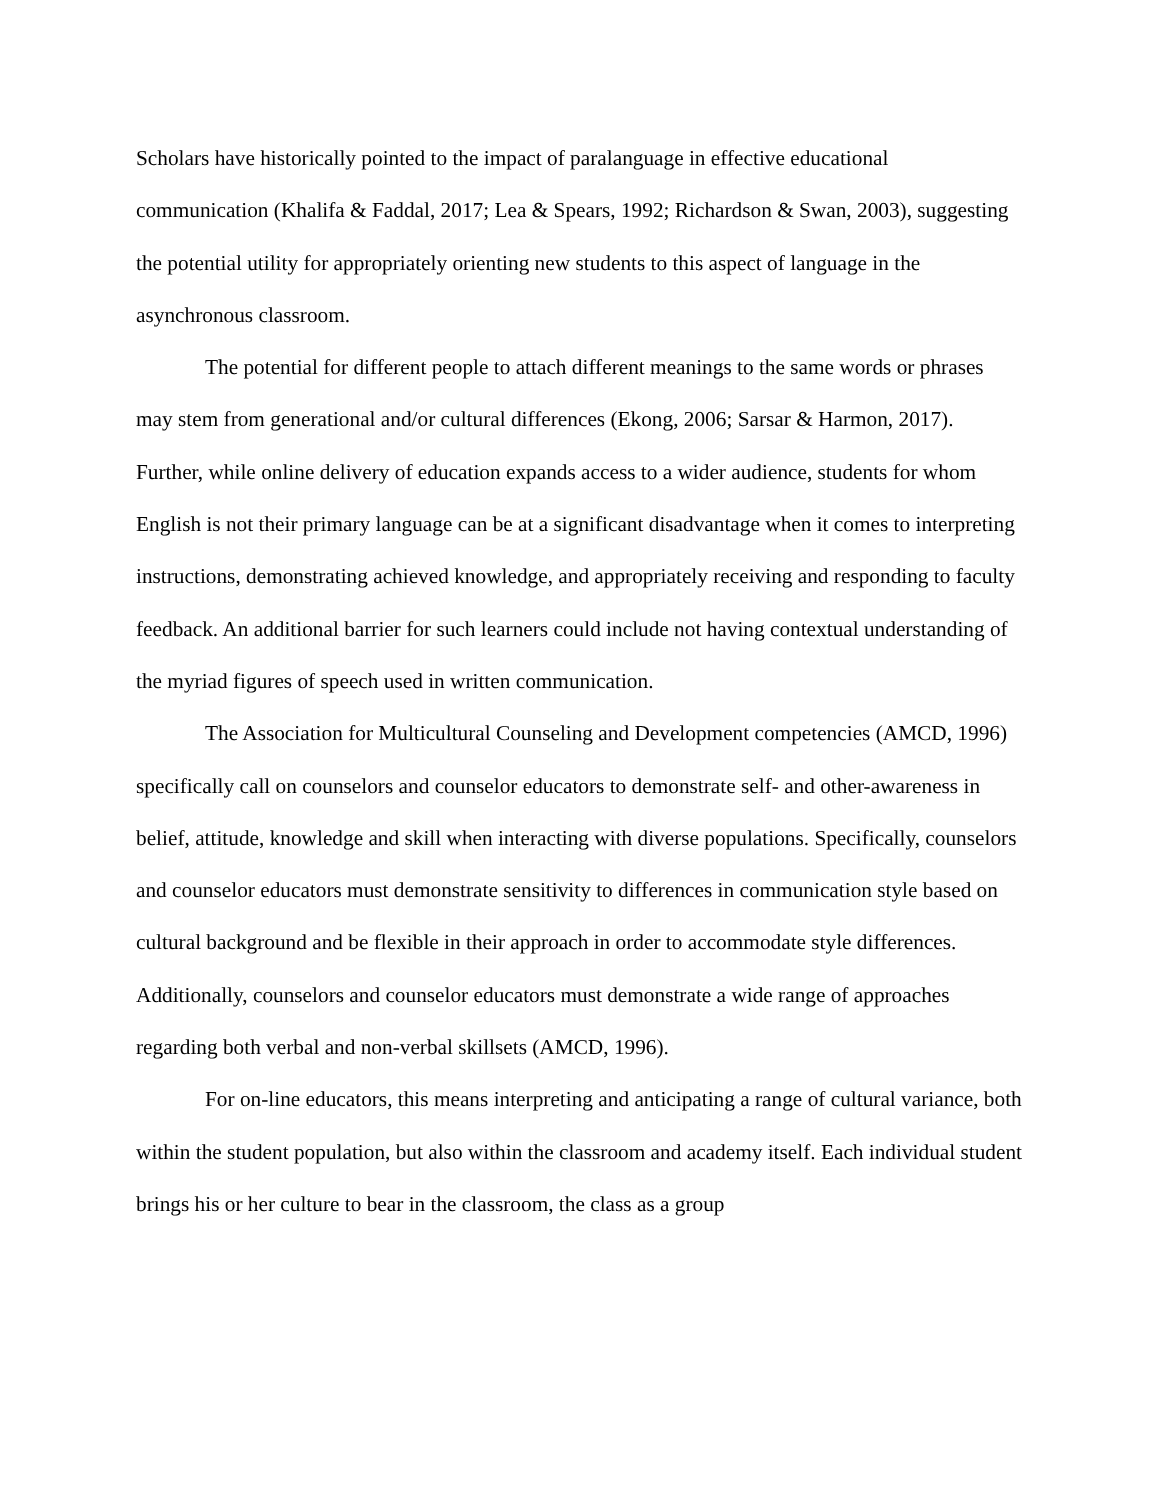Scholars have historically pointed to the impact of paralanguage in effective educational communication (Khalifa & Faddal, 2017; Lea & Spears, 1992; Richardson & Swan, 2003), suggesting the potential utility for appropriately orienting new students to this aspect of language in the asynchronous classroom.
The potential for different people to attach different meanings to the same words or phrases may stem from generational and/or cultural differences (Ekong, 2006; Sarsar & Harmon, 2017). Further, while online delivery of education expands access to a wider audience, students for whom English is not their primary language can be at a significant disadvantage when it comes to interpreting instructions, demonstrating achieved knowledge, and appropriately receiving and responding to faculty feedback. An additional barrier for such learners could include not having contextual understanding of the myriad figures of speech used in written communication.
The Association for Multicultural Counseling and Development competencies (AMCD, 1996) specifically call on counselors and counselor educators to demonstrate self- and other-awareness in belief, attitude, knowledge and skill when interacting with diverse populations. Specifically, counselors and counselor educators must demonstrate sensitivity to differences in communication style based on cultural background and be flexible in their approach in order to accommodate style differences. Additionally, counselors and counselor educators must demonstrate a wide range of approaches regarding both verbal and non-verbal skillsets (AMCD, 1996).
For on-line educators, this means interpreting and anticipating a range of cultural variance, both within the student population, but also within the classroom and academy itself. Each individual student brings his or her culture to bear in the classroom, the class as a group